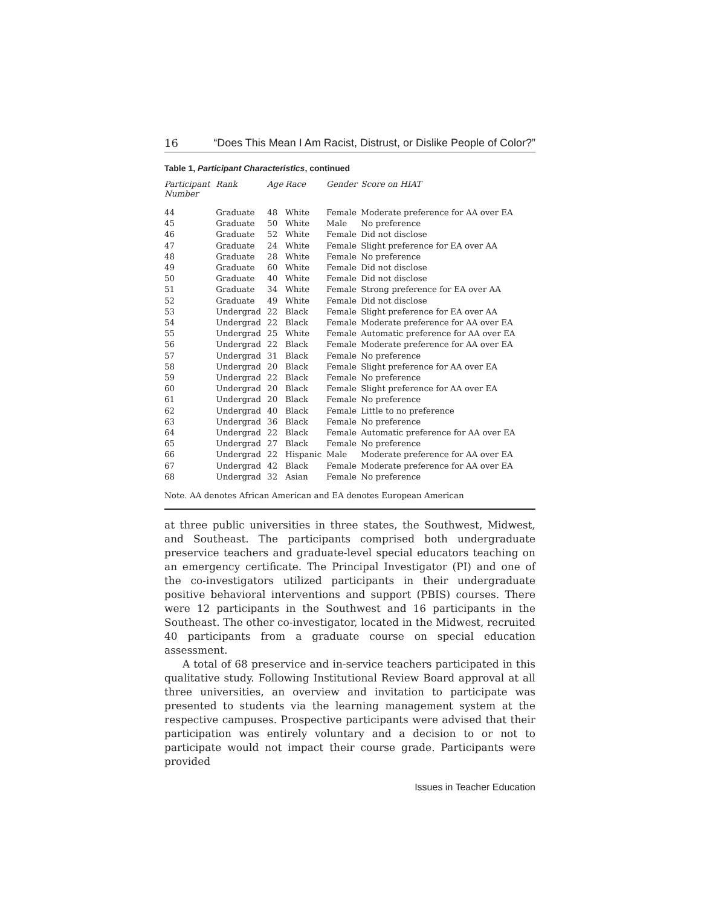16 “Does This Mean I Am Racist, Distrust, or Dislike People of Color?”
Table 1, Participant Characteristics, continued
| Participant Number | Rank | Age | Race | Gender | Score on HIAT |
| --- | --- | --- | --- | --- | --- |
| 44 | Graduate | 48 | White | Female | Moderate preference for AA over EA |
| 45 | Graduate | 50 | White | Male | No preference |
| 46 | Graduate | 52 | White | Female | Did not disclose |
| 47 | Graduate | 24 | White | Female | Slight preference for EA over AA |
| 48 | Graduate | 28 | White | Female | No preference |
| 49 | Graduate | 60 | White | Female | Did not disclose |
| 50 | Graduate | 40 | White | Female | Did not disclose |
| 51 | Graduate | 34 | White | Female | Strong preference for EA over AA |
| 52 | Graduate | 49 | White | Female | Did not disclose |
| 53 | Undergrad | 22 | Black | Female | Slight preference for EA over AA |
| 54 | Undergrad | 22 | Black | Female | Moderate preference for AA over EA |
| 55 | Undergrad | 25 | White | Female | Automatic preference for AA over EA |
| 56 | Undergrad | 22 | Black | Female | Moderate preference for AA over EA |
| 57 | Undergrad | 31 | Black | Female | No preference |
| 58 | Undergrad | 20 | Black | Female | Slight preference for AA over EA |
| 59 | Undergrad | 22 | Black | Female | No preference |
| 60 | Undergrad | 20 | Black | Female | Slight preference for AA over EA |
| 61 | Undergrad | 20 | Black | Female | No preference |
| 62 | Undergrad | 40 | Black | Female | Little to no preference |
| 63 | Undergrad | 36 | Black | Female | No preference |
| 64 | Undergrad | 22 | Black | Female | Automatic preference for AA over EA |
| 65 | Undergrad | 27 | Black | Female | No preference |
| 66 | Undergrad | 22 | Hispanic | Male | Moderate preference for AA over EA |
| 67 | Undergrad | 42 | Black | Female | Moderate preference for AA over EA |
| 68 | Undergrad | 32 | Asian | Female | No preference |
Note. AA denotes African American and EA denotes European American
at three public universities in three states, the Southwest, Midwest, and Southeast. The participants comprised both undergraduate preservice teachers and graduate-level special educators teaching on an emergency certificate. The Principal Investigator (PI) and one of the co-investigators utilized participants in their undergraduate positive behavioral interventions and support (PBIS) courses. There were 12 participants in the Southwest and 16 participants in the Southeast. The other co-investigator, located in the Midwest, recruited 40 participants from a graduate course on special education assessment.
A total of 68 preservice and in-service teachers participated in this qualitative study. Following Institutional Review Board approval at all three universities, an overview and invitation to participate was presented to students via the learning management system at the respective campuses. Prospective participants were advised that their participation was entirely voluntary and a decision to or not to participate would not impact their course grade. Participants were provided
Issues in Teacher Education